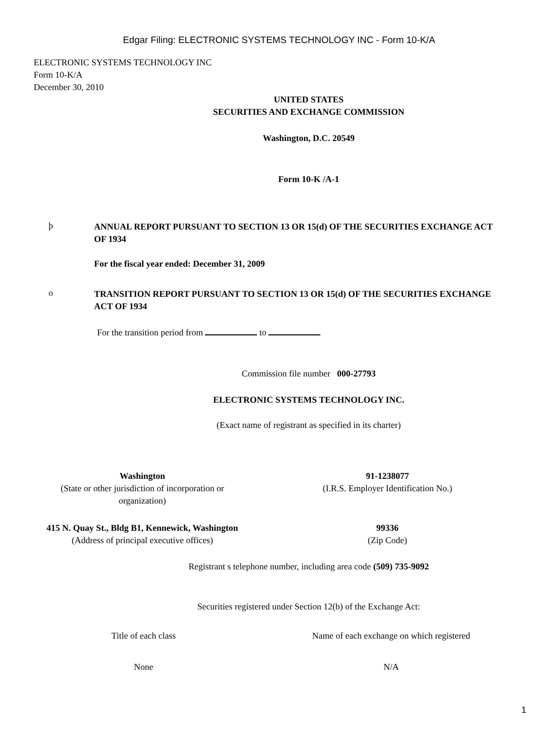Edgar Filing: ELECTRONIC SYSTEMS TECHNOLOGY INC - Form 10-K/A
ELECTRONIC SYSTEMS TECHNOLOGY INC
Form 10-K/A
December 30, 2010
UNITED STATES
SECURITIES AND EXCHANGE COMMISSION
Washington, D.C. 20549
Form 10-K /A-1
þ
ANNUAL REPORT PURSUANT TO SECTION 13 OR 15(d) OF THE SECURITIES EXCHANGE ACT OF 1934
For the fiscal year ended: December 31, 2009
o
TRANSITION REPORT PURSUANT TO SECTION 13 OR 15(d) OF THE SECURITIES EXCHANGE ACT OF 1934
For the transition period from to
Commission file number 000-27793
ELECTRONIC SYSTEMS TECHNOLOGY INC.
(Exact name of registrant as specified in its charter)
| Washington (State or other jurisdiction of incorporation or organization) | 91-1238077 (I.R.S. Employer Identification No.) |
| 415 N. Quay St., Bldg B1, Kennewick, Washington (Address of principal executive offices) | 99336 (Zip Code) |
Registrant s telephone number, including area code (509) 735-9092
Securities registered under Section 12(b) of the Exchange Act:
| Title of each class | Name of each exchange on which registered |
| None | N/A |
1